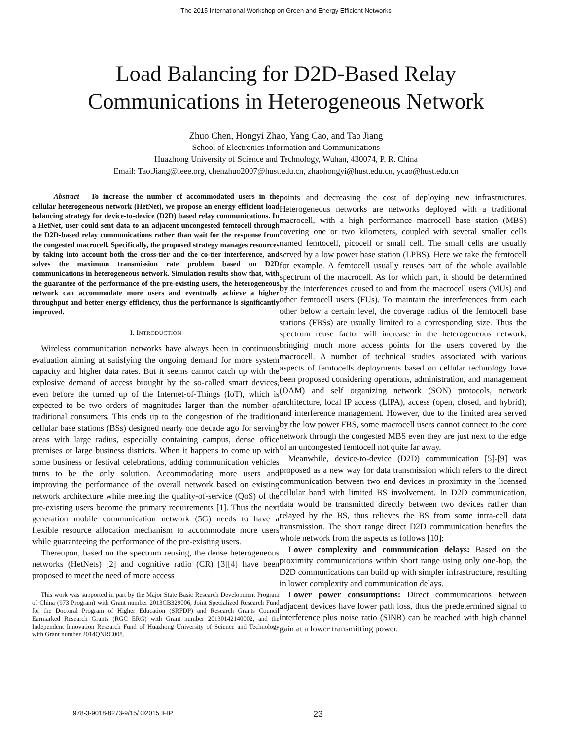The 2015 International Workshop on Green and Energy Efficient Networks
Load Balancing for D2D-Based Relay
Communications in Heterogeneous Network
Zhuo Chen, Hongyi Zhao, Yang Cao, and Tao Jiang
School of Electronics Information and Communications
Huazhong University of Science and Technology, Wuhan, 430074, P. R. China
Email: Tao.Jiang@ieee.org, chenzhuo2007@hust.edu.cn, zhaohongyi@hust.edu.cn, ycao@hust.edu.cn
Abstract— To increase the number of accommodated users in the cellular heterogeneous network (HetNet), we propose an energy efficient load balancing strategy for device-to-device (D2D) based relay communications. In a HetNet, user could sent data to an adjacent uncongested femtocell through the D2D-based relay communications rather than wait for the response from the congested macrocell. Specifically, the proposed strategy manages resources by taking into account both the cross-tier and the co-tier interference, and solves the maximum transmission rate problem based on D2D communications in heterogeneous network. Simulation results show that, with the guarantee of the performance of the pre-existing users, the heterogeneous network can accommodate more users and eventually achieve a higher throughput and better energy efficiency, thus the performance is significantly improved.
I. INTRODUCTION
Wireless communication networks have always been in continuous evaluation aiming at satisfying the ongoing demand for more system capacity and higher data rates. But it seems cannot catch up with the explosive demand of access brought by the so-called smart devices, even before the turned up of the Internet-of-Things (IoT), which is expected to be two orders of magnitudes larger than the number of traditional consumers. This ends up to the congestion of the tradition cellular base stations (BSs) designed nearly one decade ago for serving areas with large radius, especially containing campus, dense office premises or large business districts. When it happens to come up with some business or festival celebrations, adding communication vehicles turns to be the only solution. Accommodating more users and improving the performance of the overall network based on existing network architecture while meeting the quality-of-service (QoS) of the pre-existing users become the primary requirements [1]. Thus the next generation mobile communication network (5G) needs to have a flexible resource allocation mechanism to accommodate more users while guaranteeing the performance of the pre-existing users.
Thereupon, based on the spectrum reusing, the dense heterogeneous networks (HetNets) [2] and cognitive radio (CR) [3][4] have been proposed to meet the need of more access
This work was supported in part by the Major State Basic Research Development Program of China (973 Program) with Grant number 2013CB329006, Joint Specialized Research Fund for the Doctoral Program of Higher Education (SRFDP) and Research Grants Council Earmarked Research Grants (RGC ERG) with Grant number 20130142140002, and the Independent Innovation Research Fund of Huazhong University of Science and Technology with Grant number 2014QNRC008.
points and decreasing the cost of deploying new infrastructures. Heterogeneous networks are networks deployed with a traditional macrocell, with a high performance macrocell base station (MBS) covering one or two kilometers, coupled with several smaller cells named femtocell, picocell or small cell. The small cells are usually served by a low power base station (LPBS). Here we take the femtocell for example. A femtocell usually reuses part of the whole available spectrum of the macrocell. As for which part, it should be determined by the interferences caused to and from the macrocell users (MUs) and other femtocell users (FUs). To maintain the interferences from each other below a certain level, the coverage radius of the femtocell base stations (FBSs) are usually limited to a corresponding size. Thus the spectrum reuse factor will increase in the heterogeneous network, bringing much more access points for the users covered by the macrocell. A number of technical studies associated with various aspects of femtocells deployments based on cellular technology have been proposed considering operations, administration, and management (OAM) and self organizing network (SON) protocols, network architecture, local IP access (LIPA), access (open, closed, and hybrid), and interference management. However, due to the limited area served by the low power FBS, some macrocell users cannot connect to the core network through the congested MBS even they are just next to the edge of an uncongested femtocell not quite far away.
Meanwhile, device-to-device (D2D) communication [5]-[9] was proposed as a new way for data transmission which refers to the direct communication between two end devices in proximity in the licensed cellular band with limited BS involvement. In D2D communication, data would be transmitted directly between two devices rather than relayed by the BS, thus relieves the BS from some intra-cell data transmission. The short range direct D2D communication benefits the whole network from the aspects as follows [10]:
Lower complexity and communication delays: Based on the proximity communications within short range using only one-hop, the D2D communications can build up with simpler infrastructure, resulting in lower complexity and communication delays.
Lower power consumptions: Direct communications between adjacent devices have lower path loss, thus the predetermined signal to interference plus noise ratio (SINR) can be reached with high channel gain at a lower transmitting power.
978-3-9018-8273-9/15/ ©2015 IFIP 23